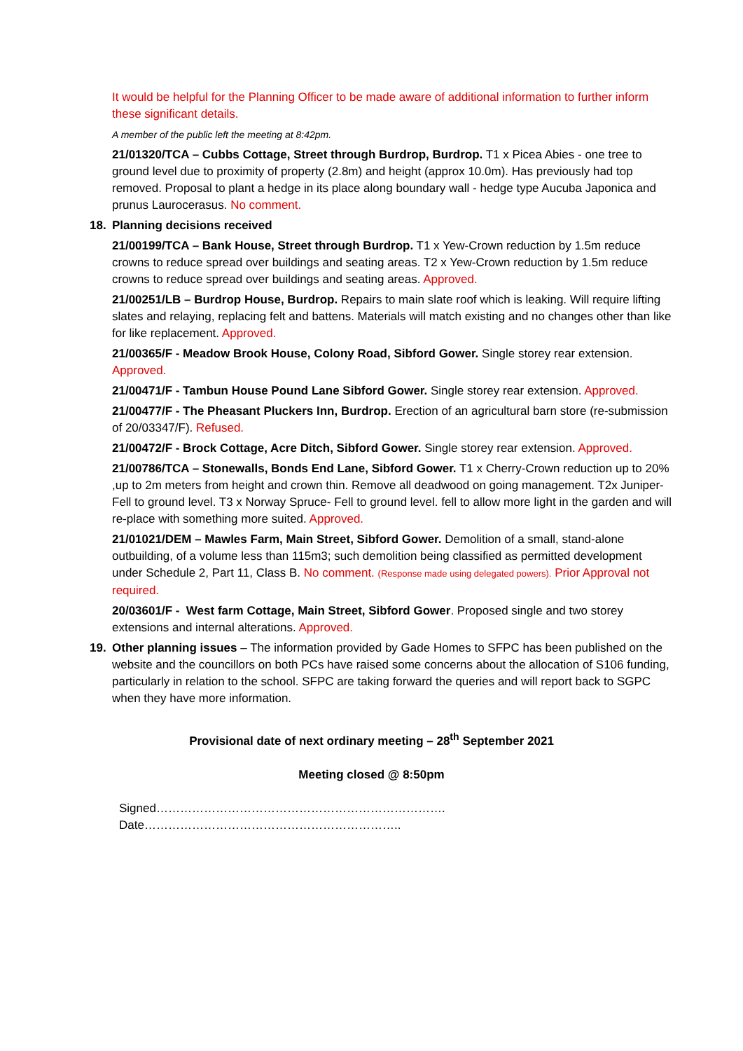It would be helpful for the Planning Officer to be made aware of additional information to further inform these significant details.
A member of the public left the meeting at 8:42pm.
21/01320/TCA – Cubbs Cottage, Street through Burdrop, Burdrop. T1 x Picea Abies - one tree to ground level due to proximity of property (2.8m) and height (approx 10.0m). Has previously had top removed. Proposal to plant a hedge in its place along boundary wall - hedge type Aucuba Japonica and prunus Laurocerasus. No comment.
18. Planning decisions received
21/00199/TCA – Bank House, Street through Burdrop. T1 x Yew-Crown reduction by 1.5m reduce crowns to reduce spread over buildings and seating areas. T2 x Yew-Crown reduction by 1.5m reduce crowns to reduce spread over buildings and seating areas. Approved.
21/00251/LB – Burdrop House, Burdrop. Repairs to main slate roof which is leaking. Will require lifting slates and relaying, replacing felt and battens. Materials will match existing and no changes other than like for like replacement. Approved.
21/00365/F - Meadow Brook House, Colony Road, Sibford Gower. Single storey rear extension. Approved.
21/00471/F - Tambun House Pound Lane Sibford Gower. Single storey rear extension. Approved.
21/00477/F - The Pheasant Pluckers Inn, Burdrop. Erection of an agricultural barn store (re-submission of 20/03347/F). Refused.
21/00472/F - Brock Cottage, Acre Ditch, Sibford Gower. Single storey rear extension. Approved.
21/00786/TCA – Stonewalls, Bonds End Lane, Sibford Gower. T1 x Cherry-Crown reduction up to 20% ,up to 2m meters from height and crown thin. Remove all deadwood on going management. T2x Juniper- Fell to ground level. T3 x Norway Spruce- Fell to ground level. fell to allow more light in the garden and will re-place with something more suited. Approved.
21/01021/DEM – Mawles Farm, Main Street, Sibford Gower. Demolition of a small, stand-alone outbuilding, of a volume less than 115m3; such demolition being classified as permitted development under Schedule 2, Part 11, Class B. No comment. (Response made using delegated powers). Prior Approval not required.
20/03601/F - West farm Cottage, Main Street, Sibford Gower. Proposed single and two storey extensions and internal alterations. Approved.
19. Other planning issues – The information provided by Gade Homes to SFPC has been published on the website and the councillors on both PCs have raised some concerns about the allocation of S106 funding, particularly in relation to the school. SFPC are taking forward the queries and will report back to SGPC when they have more information.
Provisional date of next ordinary meeting – 28<sup>th</sup> September 2021
Meeting closed @ 8:50pm
Signed………………………………………………………………. Date………………………………………………………..